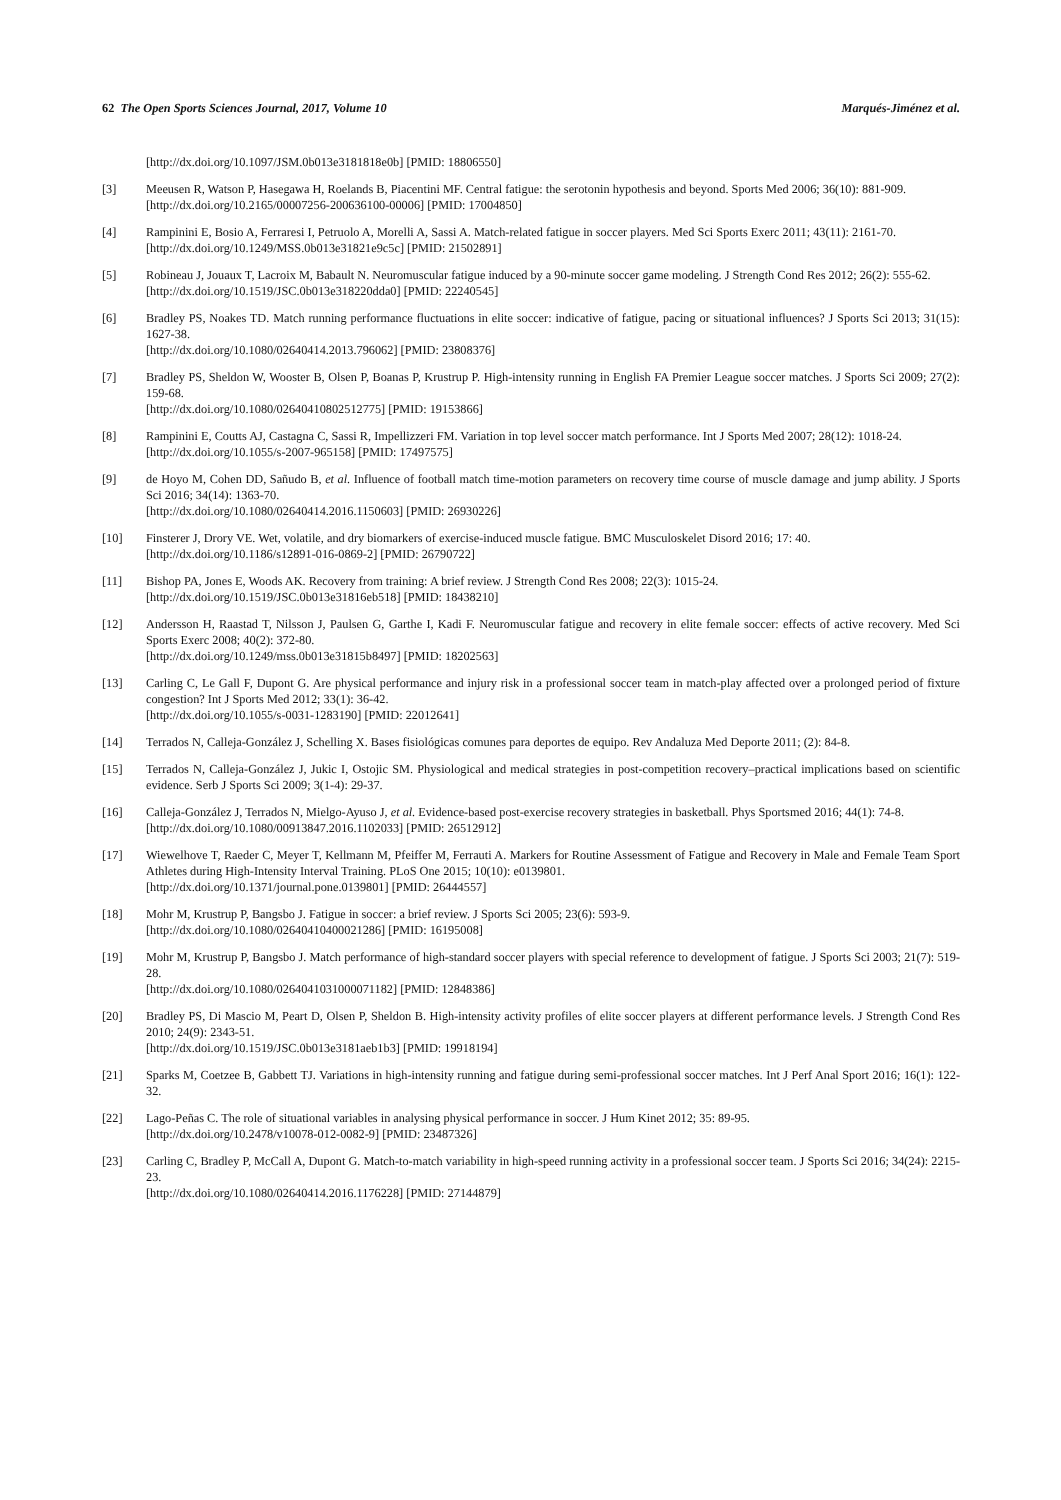62 The Open Sports Sciences Journal, 2017, Volume 10 Marqués-Jiménez et al.
[http://dx.doi.org/10.1097/JSM.0b013e3181818e0b] [PMID: 18806550]
[3] Meeusen R, Watson P, Hasegawa H, Roelands B, Piacentini MF. Central fatigue: the serotonin hypothesis and beyond. Sports Med 2006; 36(10): 881-909.
[http://dx.doi.org/10.2165/00007256-200636100-00006] [PMID: 17004850]
[4] Rampinini E, Bosio A, Ferraresi I, Petruolo A, Morelli A, Sassi A. Match-related fatigue in soccer players. Med Sci Sports Exerc 2011; 43(11): 2161-70.
[http://dx.doi.org/10.1249/MSS.0b013e31821e9c5c] [PMID: 21502891]
[5] Robineau J, Jouaux T, Lacroix M, Babault N. Neuromuscular fatigue induced by a 90-minute soccer game modeling. J Strength Cond Res 2012; 26(2): 555-62.
[http://dx.doi.org/10.1519/JSC.0b013e318220dda0] [PMID: 22240545]
[6] Bradley PS, Noakes TD. Match running performance fluctuations in elite soccer: indicative of fatigue, pacing or situational influences? J Sports Sci 2013; 31(15): 1627-38.
[http://dx.doi.org/10.1080/02640414.2013.796062] [PMID: 23808376]
[7] Bradley PS, Sheldon W, Wooster B, Olsen P, Boanas P, Krustrup P. High-intensity running in English FA Premier League soccer matches. J Sports Sci 2009; 27(2): 159-68.
[http://dx.doi.org/10.1080/02640410802512775] [PMID: 19153866]
[8] Rampinini E, Coutts AJ, Castagna C, Sassi R, Impellizzeri FM. Variation in top level soccer match performance. Int J Sports Med 2007; 28(12): 1018-24.
[http://dx.doi.org/10.1055/s-2007-965158] [PMID: 17497575]
[9] de Hoyo M, Cohen DD, Sañudo B, et al. Influence of football match time-motion parameters on recovery time course of muscle damage and jump ability. J Sports Sci 2016; 34(14): 1363-70.
[http://dx.doi.org/10.1080/02640414.2016.1150603] [PMID: 26930226]
[10] Finsterer J, Drory VE. Wet, volatile, and dry biomarkers of exercise-induced muscle fatigue. BMC Musculoskelet Disord 2016; 17: 40.
[http://dx.doi.org/10.1186/s12891-016-0869-2] [PMID: 26790722]
[11] Bishop PA, Jones E, Woods AK. Recovery from training: A brief review. J Strength Cond Res 2008; 22(3): 1015-24.
[http://dx.doi.org/10.1519/JSC.0b013e31816eb518] [PMID: 18438210]
[12] Andersson H, Raastad T, Nilsson J, Paulsen G, Garthe I, Kadi F. Neuromuscular fatigue and recovery in elite female soccer: effects of active recovery. Med Sci Sports Exerc 2008; 40(2): 372-80.
[http://dx.doi.org/10.1249/mss.0b013e31815b8497] [PMID: 18202563]
[13] Carling C, Le Gall F, Dupont G. Are physical performance and injury risk in a professional soccer team in match-play affected over a prolonged period of fixture congestion? Int J Sports Med 2012; 33(1): 36-42.
[http://dx.doi.org/10.1055/s-0031-1283190] [PMID: 22012641]
[14] Terrados N, Calleja-González J, Schelling X. Bases fisiológicas comunes para deportes de equipo. Rev Andaluza Med Deporte 2011; (2): 84-8.
[15] Terrados N, Calleja-González J, Jukic I, Ostojic SM. Physiological and medical strategies in post-competition recovery–practical implications based on scientific evidence. Serb J Sports Sci 2009; 3(1-4): 29-37.
[16] Calleja-González J, Terrados N, Mielgo-Ayuso J, et al. Evidence-based post-exercise recovery strategies in basketball. Phys Sportsmed 2016; 44(1): 74-8.
[http://dx.doi.org/10.1080/00913847.2016.1102033] [PMID: 26512912]
[17] Wiewelhove T, Raeder C, Meyer T, Kellmann M, Pfeiffer M, Ferrauti A. Markers for Routine Assessment of Fatigue and Recovery in Male and Female Team Sport Athletes during High-Intensity Interval Training. PLoS One 2015; 10(10): e0139801.
[http://dx.doi.org/10.1371/journal.pone.0139801] [PMID: 26444557]
[18] Mohr M, Krustrup P, Bangsbo J. Fatigue in soccer: a brief review. J Sports Sci 2005; 23(6): 593-9.
[http://dx.doi.org/10.1080/02640410400021286] [PMID: 16195008]
[19] Mohr M, Krustrup P, Bangsbo J. Match performance of high-standard soccer players with special reference to development of fatigue. J Sports Sci 2003; 21(7): 519-28.
[http://dx.doi.org/10.1080/0264041031000071182] [PMID: 12848386]
[20] Bradley PS, Di Mascio M, Peart D, Olsen P, Sheldon B. High-intensity activity profiles of elite soccer players at different performance levels. J Strength Cond Res 2010; 24(9): 2343-51.
[http://dx.doi.org/10.1519/JSC.0b013e3181aeb1b3] [PMID: 19918194]
[21] Sparks M, Coetzee B, Gabbett TJ. Variations in high-intensity running and fatigue during semi-professional soccer matches. Int J Perf Anal Sport 2016; 16(1): 122-32.
[22] Lago-Peñas C. The role of situational variables in analysing physical performance in soccer. J Hum Kinet 2012; 35: 89-95.
[http://dx.doi.org/10.2478/v10078-012-0082-9] [PMID: 23487326]
[23] Carling C, Bradley P, McCall A, Dupont G. Match-to-match variability in high-speed running activity in a professional soccer team. J Sports Sci 2016; 34(24): 2215-23.
[http://dx.doi.org/10.1080/02640414.2016.1176228] [PMID: 27144879]